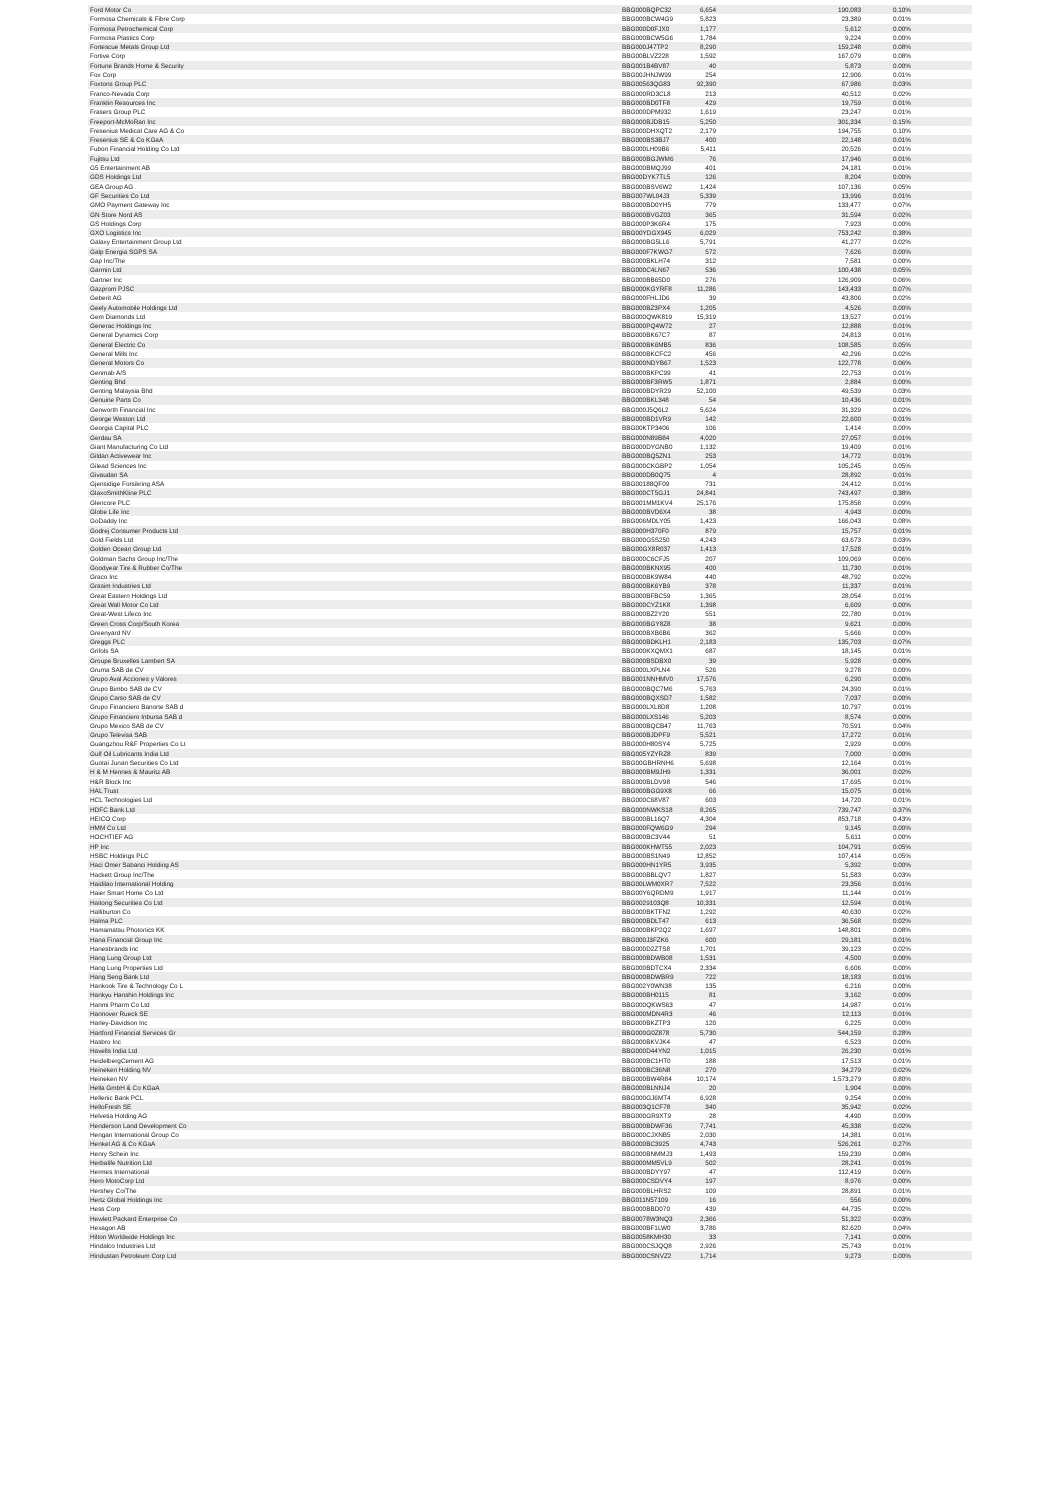| Ford Motor Co | BBG000BQPC32 | 6,654 | 190,083 | 0.10% | |
| Formosa Chemicals & Fibre Corp | BBG000BCW4G9 | 5,823 | 23,389 | 0.01% | |
| Formosa Petrochemical Corp | BBG000D0FJX0 | 1,177 | 5,612 | 0.00% | |
| Formosa Plastics Corp | BBG000BCW5G6 | 1,784 | 9,224 | 0.00% | |
| Fortescue Metals Group Ltd | BBG000J47TP2 | 8,290 | 159,248 | 0.08% | |
| Fortive Corp | BBG00BLVZ228 | 1,592 | 167,079 | 0.08% | |
| Fortune Brands Home & Security | BBG001B4BV87 | 40 | 5,873 | 0.00% | |
| Fox Corp | BBG00JHNJW99 | 254 | 12,906 | 0.01% | |
| Foxtons Group PLC | BBG00563QG83 | 92,390 | 67,986 | 0.03% | |
| Franco-Nevada Corp | BBG000RD3CL8 | 213 | 40,512 | 0.02% | |
| Franklin Resources Inc | BBG000BD0TF8 | 429 | 19,759 | 0.01% | |
| Frasers Group PLC | BBG000DPM932 | 1,619 | 23,247 | 0.01% | |
| Freeport-McMoRan Inc | BBG000BJDB15 | 5,250 | 301,334 | 0.15% | |
| Fresenius Medical Care AG & Co | BBG000DHXQT2 | 2,179 | 194,755 | 0.10% | |
| Fresenius SE & Co KGaA | BBG000BS3BJ7 | 400 | 22,148 | 0.01% | |
| Fubon Financial Holding Co Ltd | BBG000LH09B6 | 5,411 | 20,526 | 0.01% | |
| Fujitsu Ltd | BBG000BGJWM6 | 76 | 17,946 | 0.01% | |
| G5 Entertainment AB | BBG000BMQJ99 | 401 | 24,181 | 0.01% | |
| GDS Holdings Ltd | BBG00DYK7TL5 | 126 | 8,204 | 0.00% | |
| GEA Group AG | BBG000BSV6W2 | 1,424 | 107,136 | 0.05% | |
| GF Securities Co Ltd | BBG007WL04J3 | 5,339 | 13,996 | 0.01% | |
| GMO Payment Gateway Inc | BBG000BD0YH5 | 779 | 133,477 | 0.07% | |
| GN Store Nord AS | BBG000BVGZ03 | 365 | 31,594 | 0.02% | |
| GS Holdings Corp | BBG000P3K6R4 | 175 | 7,923 | 0.00% | |
| GXO Logistics Inc | BBG00YDGX945 | 6,029 | 753,242 | 0.38% | |
| Galaxy Entertainment Group Ltd | BBG000BG5LL6 | 5,791 | 41,277 | 0.02% | |
| Galp Energia SGPS SA | BBG000F7KWG7 | 572 | 7,626 | 0.00% | |
| Gap Inc/The | BBG000BKLH74 | 312 | 7,581 | 0.00% | |
| Garmin Ltd | BBG000C4LN67 | 536 | 100,438 | 0.05% | |
| Gartner Inc | BBG000BB65D0 | 276 | 126,909 | 0.06% | |
| Gazprom PJSC | BBG000KGYRF8 | 11,286 | 143,433 | 0.07% | |
| Geberit AG | BBG000FHLJD6 | 39 | 43,806 | 0.02% | |
| Geely Automobile Holdings Ltd | BBG000BZ3PX4 | 1,205 | 4,526 | 0.00% | |
| Gem Diamonds Ltd | BBG000QWK819 | 15,319 | 13,527 | 0.01% | |
| Generac Holdings Inc | BBG000PQ4W72 | 27 | 12,888 | 0.01% | |
| General Dynamics Corp | BBG000BK67C7 | 87 | 24,813 | 0.01% | |
| General Electric Co | BBG000BK6MB5 | 836 | 108,585 | 0.05% | |
| General Mills Inc | BBG000BKCFC2 | 456 | 42,296 | 0.02% | |
| General Motors Co | BBG000NDYB67 | 1,523 | 122,778 | 0.06% | |
| Genmab A/S | BBG000BKPC99 | 41 | 22,753 | 0.01% | |
| Genting Bhd | BBG000BF3RW5 | 1,871 | 2,884 | 0.00% | |
| Genting Malaysia Bhd | BBG000BDYR29 | 52,100 | 49,539 | 0.03% | |
| Genuine Parts Co | BBG000BKL348 | 54 | 10,436 | 0.01% | |
| Genworth Financial Inc | BBG000J5Q6L2 | 5,624 | 31,329 | 0.02% | |
| George Weston Ltd | BBG000BD1VR9 | 142 | 22,600 | 0.01% | |
| Georgia Capital PLC | BBG00KTP3406 | 106 | 1,414 | 0.00% | |
| Gerdau SA | BBG000N89B84 | 4,020 | 27,057 | 0.01% | |
| Giant Manufacturing Co Ltd | BBG000DYGNB0 | 1,132 | 19,409 | 0.01% | |
| Gildan Activewear Inc | BBG000BQ5ZN1 | 253 | 14,772 | 0.01% | |
| Gilead Sciences Inc | BBG000CKGBP2 | 1,054 | 105,245 | 0.05% | |
| Givaudan SA | BBG000DB0Q75 | 4 | 28,892 | 0.01% | |
| Gjensidige Forsikring ASA | BBG00188QF09 | 731 | 24,412 | 0.01% | |
| GlaxoSmithKline PLC | BBG000CT5GJ1 | 24,841 | 743,497 | 0.38% | |
| Glencore PLC | BBG001MM1KV4 | 25,176 | 175,858 | 0.09% | |
| Globe Life Inc | BBG000BVD6X4 | 38 | 4,943 | 0.00% | |
| GoDaddy Inc | BBG006MDLY05 | 1,423 | 166,043 | 0.08% | |
| Godrej Consumer Products Ltd | BBG000H370F0 | 879 | 15,757 | 0.01% | |
| Gold Fields Ltd | BBG000G5S250 | 4,243 | 63,673 | 0.03% | |
| Golden Ocean Group Ltd | BBG00GX8R037 | 1,413 | 17,528 | 0.01% | |
| Goldman Sachs Group Inc/The | BBG000C6CFJ5 | 207 | 109,069 | 0.06% | |
| Goodyear Tire & Rubber Co/The | BBG000BKNX95 | 400 | 11,730 | 0.01% | |
| Graco Inc | BBG000BK9W84 | 440 | 48,792 | 0.02% | |
| Grasim Industries Ltd | BBG000BK6YB9 | 378 | 11,337 | 0.01% | |
| Great Eastern Holdings Ltd | BBG000BFBC59 | 1,365 | 28,054 | 0.01% | |
| Great Wall Motor Co Ltd | BBG000CYZ1K8 | 1,398 | 6,609 | 0.00% | |
| Great-West Lifeco Inc | BBG000BZ2Y20 | 551 | 22,780 | 0.01% | |
| Green Cross Corp/South Korea | BBG000BGY8Z8 | 38 | 9,621 | 0.00% | |
| Greenyard NV | BBG000BXB6B6 | 362 | 5,666 | 0.00% | |
| Greggs PLC | BBG000BDKLH1 | 2,183 | 135,703 | 0.07% | |
| Grifols SA | BBG000KXQMX1 | 687 | 18,145 | 0.01% | |
| Groupe Bruxelles Lambert SA | BBG000BSDBX0 | 39 | 5,928 | 0.00% | |
| Gruma SAB de CV | BBG000LXPLN4 | 526 | 9,278 | 0.00% | |
| Grupo Aval Acciones y Valores | BBG001NNHMV0 | 17,576 | 6,290 | 0.00% | |
| Grupo Bimbo SAB de CV | BBG000BQC7M6 | 5,763 | 24,390 | 0.01% | |
| Grupo Carso SAB de CV | BBG000BQXSD7 | 1,582 | 7,037 | 0.00% | |
| Grupo Financiero Banorte SAB d | BBG000LXL8D8 | 1,208 | 10,797 | 0.01% | |
| Grupo Financiero Inbursa SAB d | BBG000LXS146 | 5,203 | 8,574 | 0.00% | |
| Grupo Mexico SAB de CV | BBG000BQCB47 | 11,763 | 70,591 | 0.04% | |
| Grupo Televisa SAB | BBG000BJDPF9 | 5,521 | 17,272 | 0.01% | |
| Guangzhou R&F Properties Co Lt | BBG000H80SY4 | 5,725 | 2,929 | 0.00% | |
| Gulf Oil Lubricants India Ltd | BBG005YZYRZ8 | 839 | 7,000 | 0.00% | |
| Guotai Junan Securities Co Ltd | BBG00GBHRNH6 | 5,698 | 12,164 | 0.01% | |
| H & M Hennes & Mauritz AB | BBG000BM9JH9 | 1,331 | 36,001 | 0.02% | |
| H&R Block Inc | BBG000BLDV98 | 546 | 17,695 | 0.01% | |
| HAL Trust | BBG000BGG9X8 | 66 | 15,075 | 0.01% | |
| HCL Technologies Ltd | BBG000C68V87 | 603 | 14,720 | 0.01% | |
| HDFC Bank Ltd | BBG000NWKS18 | 8,265 | 739,747 | 0.37% | |
| HEICO Corp | BBG000BL16Q7 | 4,304 | 853,718 | 0.43% | |
| HMM Co Ltd | BBG000FQW6G9 | 294 | 9,145 | 0.00% | |
| HOCHTIEF AG | BBG000BC3V44 | 51 | 5,611 | 0.00% | |
| HP Inc | BBG000KHWT55 | 2,023 | 104,791 | 0.05% | |
| HSBC Holdings PLC | BBG000BS1N49 | 12,852 | 107,414 | 0.05% | |
| Haci Omer Sabanci Holding AS | BBG000HN1YR5 | 3,935 | 5,392 | 0.00% | |
| Hackett Group Inc/The | BBG000BBLQV7 | 1,827 | 51,583 | 0.03% | |
| Haidilao International Holding | BBG00LWM0XR7 | 7,522 | 23,356 | 0.01% | |
| Haier Smart Home Co Ltd | BBG00Y6QRDM9 | 1,917 | 11,144 | 0.01% | |
| Haitong Securities Co Ltd | BBG0029103Q8 | 10,331 | 12,594 | 0.01% | |
| Halliburton Co | BBG000BKTFN2 | 1,292 | 40,630 | 0.02% | |
| Halma PLC | BBG000BDLT47 | 613 | 36,568 | 0.02% | |
| Hamamatsu Photonics KK | BBG000BKP2Q2 | 1,697 | 148,801 | 0.08% | |
| Hana Financial Group Inc | BBG000J3FZK6 | 600 | 29,181 | 0.01% | |
| Hanesbrands Inc | BBG000D2ZTS8 | 1,701 | 39,123 | 0.02% | |
| Hang Lung Group Ltd | BBG000BDWB08 | 1,531 | 4,500 | 0.00% | |
| Hang Lung Properties Ltd | BBG000BDTCX4 | 2,334 | 6,606 | 0.00% | |
| Hang Seng Bank Ltd | BBG000BDWBR9 | 722 | 18,183 | 0.01% | |
| Hankook Tire & Technology Co L | BBG002Y0WN38 | 135 | 6,216 | 0.00% | |
| Hankyu Hanshin Holdings Inc | BBG000BH0115 | 81 | 3,162 | 0.00% | |
| Hanmi Pharm Co Ltd | BBG000QKWS63 | 47 | 14,987 | 0.01% | |
| Hannover Rueck SE | BBG000MDN4R3 | 46 | 12,113 | 0.01% | |
| Harley-Davidson Inc | BBG000BKZTP3 | 120 | 6,225 | 0.00% | |
| Hartford Financial Services Gr | BBG000G0Z878 | 5,730 | 544,159 | 0.28% | |
| Hasbro Inc | BBG000BKVJK4 | 47 | 6,523 | 0.00% | |
| Havells India Ltd | BBG000D44YN2 | 1,015 | 26,230 | 0.01% | |
| HeidelbergCement AG | BBG000BC1HT0 | 188 | 17,513 | 0.01% | |
| Heineken Holding NV | BBG000BC36N8 | 270 | 34,279 | 0.02% | |
| Heineken NV | BBG000BW4R84 | 10,174 | 1,573,279 | 0.80% | |
| Hella GmbH & Co KGaA | BBG000BLNNJ4 | 20 | 1,904 | 0.00% | |
| Hellenic Bank PCL | BBG000GJ6MT4 | 6,928 | 9,254 | 0.00% | |
| HelloFresh SE | BBG003Q1CF78 | 340 | 35,942 | 0.02% | |
| Helvetia Holding AG | BBG000GR9XT9 | 28 | 4,490 | 0.00% | |
| Henderson Land Development Co | BBG000BDWF36 | 7,741 | 45,338 | 0.02% | |
| Hengan International Group Co | BBG000CJXNB5 | 2,030 | 14,381 | 0.01% | |
| Henkel AG & Co KGaA | BBG000BC3925 | 4,743 | 526,261 | 0.27% | |
| Henry Schein Inc | BBG000BNMMJ3 | 1,493 | 159,239 | 0.08% | |
| Herbalife Nutrition Ltd | BBG000MM5VL9 | 502 | 28,241 | 0.01% | |
| Hermes International | BBG000BDYY97 | 47 | 112,419 | 0.06% | |
| Hero MotoCorp Ltd | BBG000CSDVY4 | 197 | 8,976 | 0.00% | |
| Hershey Co/The | BBG000BLHRS2 | 109 | 28,891 | 0.01% | |
| Hertz Global Holdings Inc | BBG011N57109 | 16 | 556 | 0.00% | |
| Hess Corp | BBG000BBD070 | 439 | 44,735 | 0.02% | |
| Hewlett Packard Enterprise Co | BBG0078W3NQ3 | 2,366 | 51,322 | 0.03% | |
| Hexagon AB | BBG000BF1LW0 | 3,786 | 82,620 | 0.04% | |
| Hilton Worldwide Holdings Inc | BBG0058KMH30 | 33 | 7,141 | 0.00% | |
| Hindalco Industries Ltd | BBG000CSJQQ8 | 2,926 | 25,743 | 0.01% | |
| Hindustan Petroleum Corp Ltd | BBG000CSNVZ2 | 1,714 | 9,273 | 0.00% | |